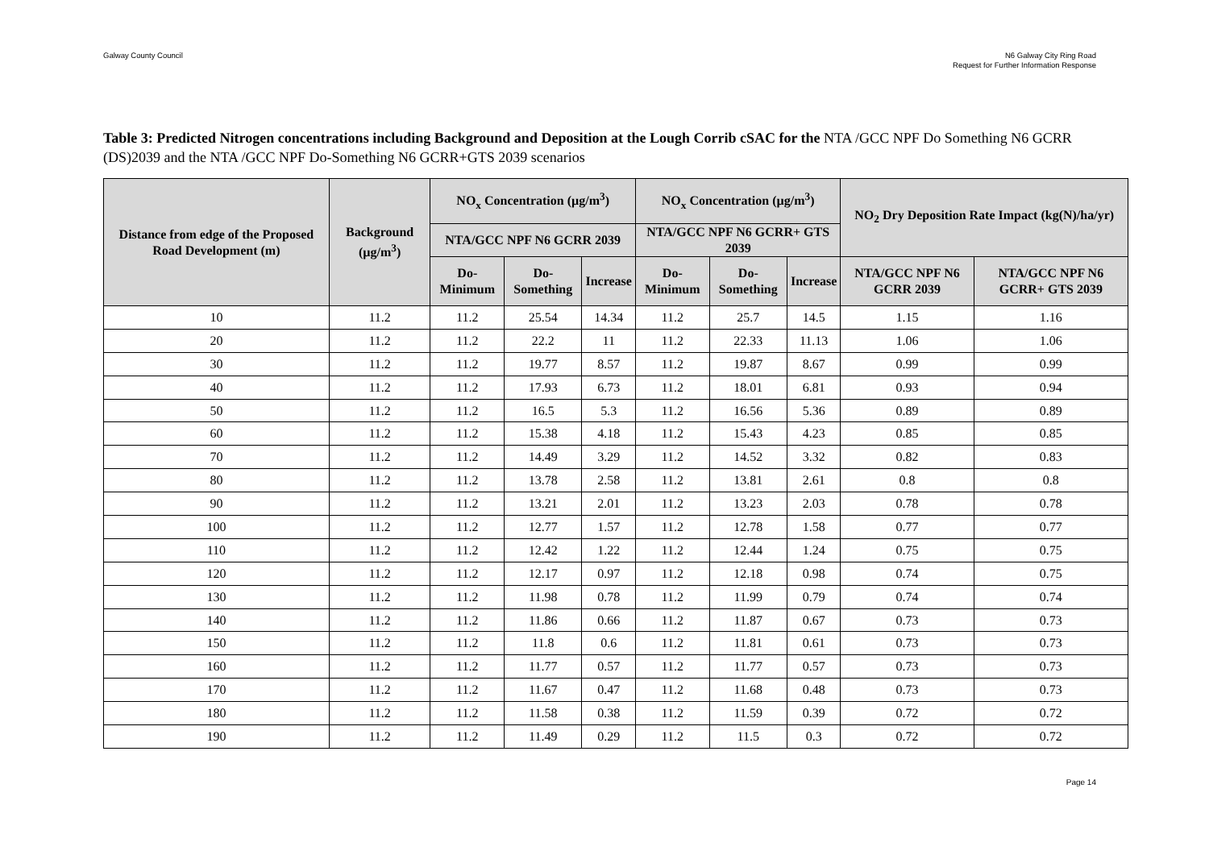Galway County Council N6 Galway City Ring Road
Request for Further Information Response
Table 3: Predicted Nitrogen concentrations including Background and Deposition at the Lough Corrib cSAC for the NTA /GCC NPF Do Something N6 GCRR (DS)2039 and the NTA /GCC NPF Do-Something N6 GCRR+GTS 2039 scenarios
| Distance from edge of the Proposed Road Development (m) | Background (µg/m<sup>3</sup>) | NO<sub>x</sub> Concentration (µg/m<sup>3</sup>) | | | NO<sub>x</sub> Concentration (µg/m<sup>3</sup>) | | | NO<sub>2</sub> Dry Deposition Rate Impact (kg(N)/ha/yr) | |
| --- | --- | --- | --- | --- | --- | --- | --- | --- | --- |
| | | NTA/GCC NPF N6 GCRR 2039 | | | NTA/GCC NPF N6 GCRR+ GTS 2039 | | | | |
| | | Do-Minimum | Do-Something | Increase | Do-Minimum | Do-Something | Increase | NTA/GCC NPF N6 GCRR 2039 | NTA/GCC NPF N6 GCRR+ GTS 2039 |
| 10 | 11.2 | 11.2 | 25.54 | 14.34 | 11.2 | 25.7 | 14.5 | 1.15 | 1.16 |
| 20 | 11.2 | 11.2 | 22.2 | 11 | 11.2 | 22.33 | 11.13 | 1.06 | 1.06 |
| 30 | 11.2 | 11.2 | 19.77 | 8.57 | 11.2 | 19.87 | 8.67 | 0.99 | 0.99 |
| 40 | 11.2 | 11.2 | 17.93 | 6.73 | 11.2 | 18.01 | 6.81 | 0.93 | 0.94 |
| 50 | 11.2 | 11.2 | 16.5 | 5.3 | 11.2 | 16.56 | 5.36 | 0.89 | 0.89 |
| 60 | 11.2 | 11.2 | 15.38 | 4.18 | 11.2 | 15.43 | 4.23 | 0.85 | 0.85 |
| 70 | 11.2 | 11.2 | 14.49 | 3.29 | 11.2 | 14.52 | 3.32 | 0.82 | 0.83 |
| 80 | 11.2 | 11.2 | 13.78 | 2.58 | 11.2 | 13.81 | 2.61 | 0.8 | 0.8 |
| 90 | 11.2 | 11.2 | 13.21 | 2.01 | 11.2 | 13.23 | 2.03 | 0.78 | 0.78 |
| 100 | 11.2 | 11.2 | 12.77 | 1.57 | 11.2 | 12.78 | 1.58 | 0.77 | 0.77 |
| 110 | 11.2 | 11.2 | 12.42 | 1.22 | 11.2 | 12.44 | 1.24 | 0.75 | 0.75 |
| 120 | 11.2 | 11.2 | 12.17 | 0.97 | 11.2 | 12.18 | 0.98 | 0.74 | 0.75 |
| 130 | 11.2 | 11.2 | 11.98 | 0.78 | 11.2 | 11.99 | 0.79 | 0.74 | 0.74 |
| 140 | 11.2 | 11.2 | 11.86 | 0.66 | 11.2 | 11.87 | 0.67 | 0.73 | 0.73 |
| 150 | 11.2 | 11.2 | 11.8 | 0.6 | 11.2 | 11.81 | 0.61 | 0.73 | 0.73 |
| 160 | 11.2 | 11.2 | 11.77 | 0.57 | 11.2 | 11.77 | 0.57 | 0.73 | 0.73 |
| 170 | 11.2 | 11.2 | 11.67 | 0.47 | 11.2 | 11.68 | 0.48 | 0.73 | 0.73 |
| 180 | 11.2 | 11.2 | 11.58 | 0.38 | 11.2 | 11.59 | 0.39 | 0.72 | 0.72 |
| 190 | 11.2 | 11.2 | 11.49 | 0.29 | 11.2 | 11.5 | 0.3 | 0.72 | 0.72 |
Page 14